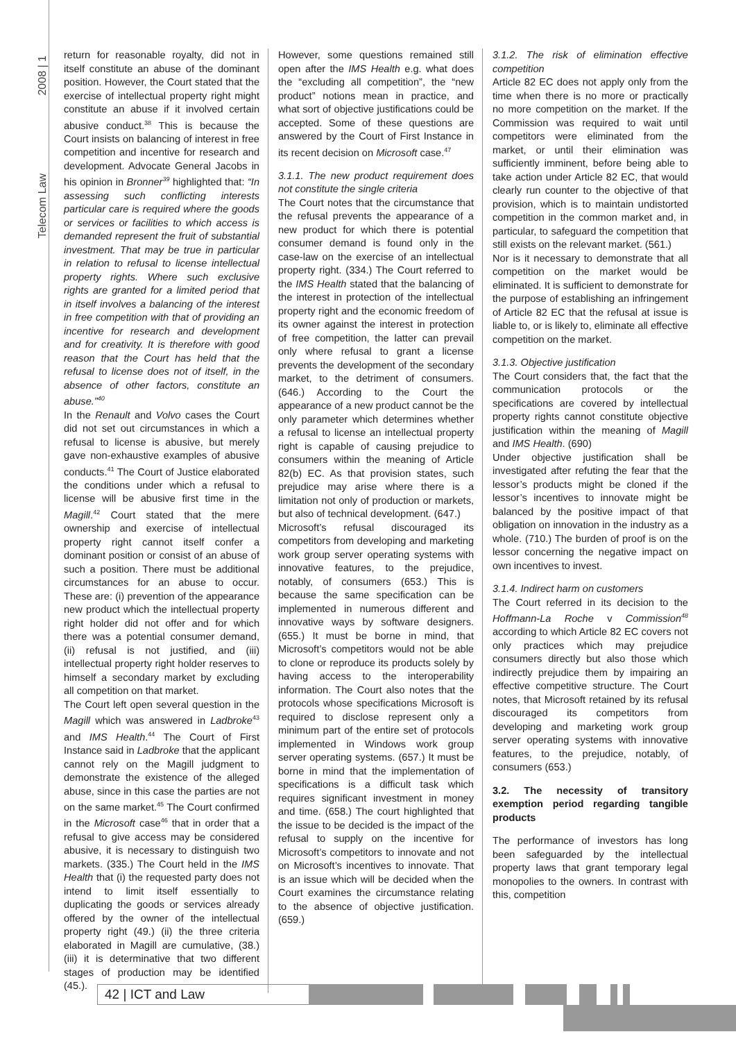2008 | 1
Telecom Law
return for reasonable royalty, did not in itself constitute an abuse of the dominant position. However, the Court stated that the exercise of intellectual property right might constitute an abuse if it involved certain abusive conduct.<sup>38</sup> This is because the Court insists on balancing of interest in free competition and incentive for research and development. Advocate General Jacobs in his opinion in Bronner<sup>39</sup> highlighted that: “In assessing such conflicting interests particular care is required where the goods or services or facilities to which access is demanded represent the fruit of substantial investment. That may be true in particular in relation to refusal to license intellectual property rights. Where such exclusive rights are granted for a limited period that in itself involves a balancing of the interest in free competition with that of providing an incentive for research and development and for creativity. It is therefore with good reason that the Court has held that the refusal to license does not of itself, in the absence of other factors, constitute an abuse.”<sup>40</sup>
In the Renault and Volvo cases the Court did not set out circumstances in which a refusal to license is abusive, but merely gave non-exhaustive examples of abusive conducts.<sup>41</sup> The Court of Justice elaborated the conditions under which a refusal to license will be abusive first time in the Magill.<sup>42</sup> Court stated that the mere ownership and exercise of intellectual property right cannot itself confer a dominant position or consist of an abuse of such a position. There must be additional circumstances for an abuse to occur. These are: (i) prevention of the appearance new product which the intellectual property right holder did not offer and for which there was a potential consumer demand, (ii) refusal is not justified, and (iii) intellectual property right holder reserves to himself a secondary market by excluding all competition on that market.
The Court left open several question in the Magill which was answered in Ladbroke<sup>43</sup> and IMS Health.<sup>44</sup> The Court of First Instance said in Ladbroke that the applicant cannot rely on the Magill judgment to demonstrate the existence of the alleged abuse, since in this case the parties are not on the same market.<sup>45</sup> The Court confirmed in the Microsoft case<sup>46</sup> that in order that a refusal to give access may be considered abusive, it is necessary to distinguish two markets. (335.) The Court held in the IMS Health that (i) the requested party does not intend to limit itself essentially to duplicating the goods or services already offered by the owner of the intellectual property right (49.) (ii) the three criteria elaborated in Magill are cumulative, (38.) (iii) it is determinative that two different stages of production may be identified (45.).
However, some questions remained still open after the IMS Health e.g. what does the “excluding all competition”, the “new product” notions mean in practice, and what sort of objective justifications could be accepted. Some of these questions are answered by the Court of First Instance in its recent decision on Microsoft case.<sup>47</sup>
3.1.1. The new product requirement does not constitute the single criteria
The Court notes that the circumstance that the refusal prevents the appearance of a new product for which there is potential consumer demand is found only in the case-law on the exercise of an intellectual property right. (334.) The Court referred to the IMS Health stated that the balancing of the interest in protection of the intellectual property right and the economic freedom of its owner against the interest in protection of free competition, the latter can prevail only where refusal to grant a license prevents the development of the secondary market, to the detriment of consumers. (646.) According to the Court the appearance of a new product cannot be the only parameter which determines whether a refusal to license an intellectual property right is capable of causing prejudice to consumers within the meaning of Article 82(b) EC. As that provision states, such prejudice may arise where there is a limitation not only of production or markets, but also of technical development. (647.)
Microsoft’s refusal discouraged its competitors from developing and marketing work group server operating systems with innovative features, to the prejudice, notably, of consumers (653.) This is because the same specification can be implemented in numerous different and innovative ways by software designers. (655.) It must be borne in mind, that Microsoft’s competitors would not be able to clone or reproduce its products solely by having access to the interoperability information. The Court also notes that the protocols whose specifications Microsoft is required to disclose represent only a minimum part of the entire set of protocols implemented in Windows work group server operating systems. (657.) It must be borne in mind that the implementation of specifications is a difficult task which requires significant investment in money and time. (658.) The court highlighted that the issue to be decided is the impact of the refusal to supply on the incentive for Microsoft’s competitors to innovate and not on Microsoft’s incentives to innovate. That is an issue which will be decided when the Court examines the circumstance relating to the absence of objective justification. (659.)
3.1.2. The risk of elimination effective competition
Article 82 EC does not apply only from the time when there is no more or practically no more competition on the market. If the Commission was required to wait until competitors were eliminated from the market, or until their elimination was sufficiently imminent, before being able to take action under Article 82 EC, that would clearly run counter to the objective of that provision, which is to maintain undistorted competition in the common market and, in particular, to safeguard the competition that still exists on the relevant market. (561.)
Nor is it necessary to demonstrate that all competition on the market would be eliminated. It is sufficient to demonstrate for the purpose of establishing an infringement of Article 82 EC that the refusal at issue is liable to, or is likely to, eliminate all effective competition on the market.
3.1.3. Objective justification
The Court considers that, the fact that the communication protocols or the specifications are covered by intellectual property rights cannot constitute objective justification within the meaning of Magill and IMS Health. (690)
Under objective justification shall be investigated after refuting the fear that the lessor’s products might be cloned if the lessor’s incentives to innovate might be balanced by the positive impact of that obligation on innovation in the industry as a whole. (710.) The burden of proof is on the lessor concerning the negative impact on own incentives to invest.
3.1.4. Indirect harm on customers
The Court referred in its decision to the Hoffmann-La Roche v Commission<sup>48</sup> according to which Article 82 EC covers not only practices which may prejudice consumers directly but also those which indirectly prejudice them by impairing an effective competitive structure. The Court notes, that Microsoft retained by its refusal discouraged its competitors from developing and marketing work group server operating systems with innovative features, to the prejudice, notably, of consumers (653.)
3.2. The necessity of transitory exemption period regarding tangible products
The performance of investors has long been safeguarded by the intellectual property laws that grant temporary legal monopolies to the owners. In contrast with this, competition
42 | ICT and Law